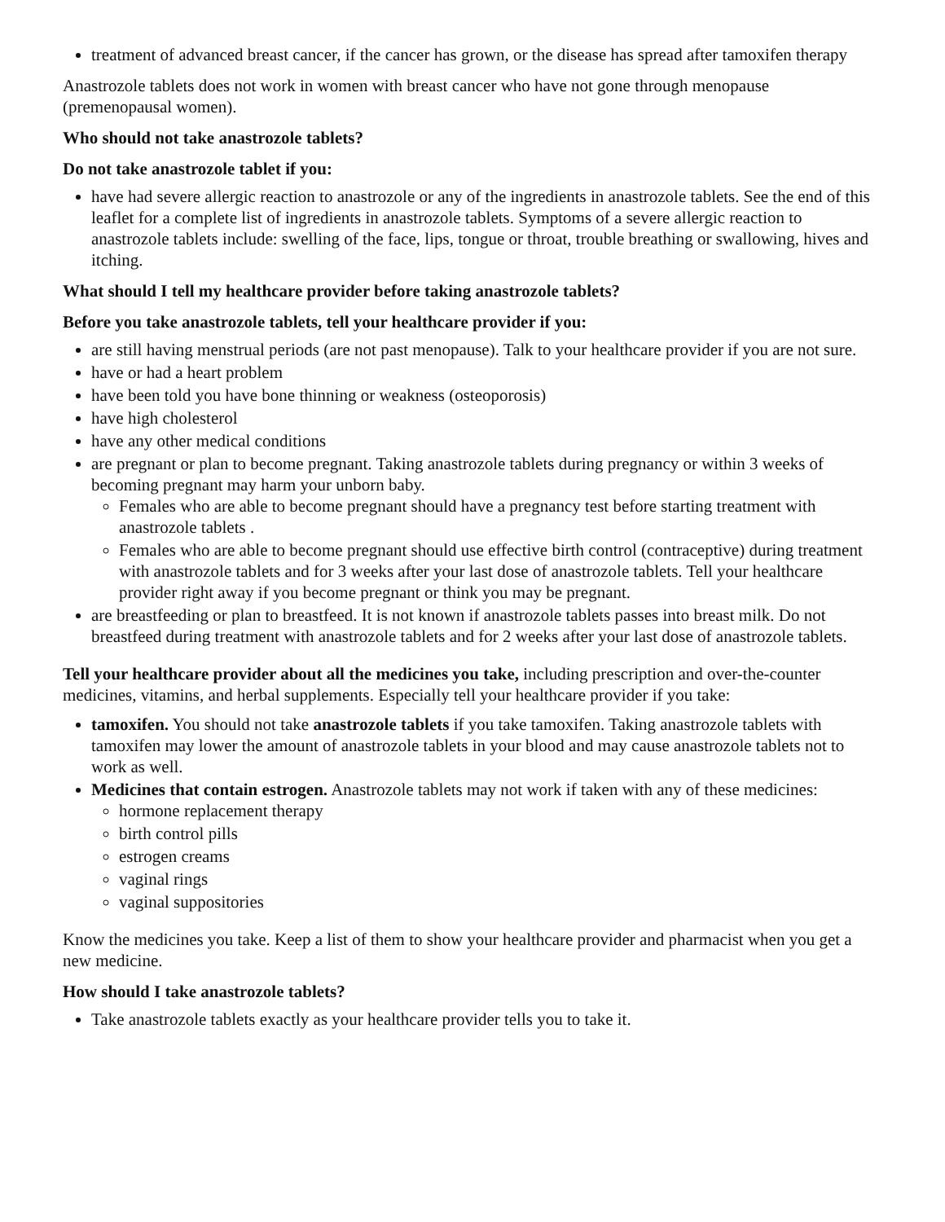treatment of advanced breast cancer, if the cancer has grown, or the disease has spread after tamoxifen therapy
Anastrozole tablets does not work in women with breast cancer who have not gone through menopause (premenopausal women).
Who should not take anastrozole tablets?
Do not take anastrozole tablet if you:
have had severe allergic reaction to anastrozole or any of the ingredients in anastrozole tablets. See the end of this leaflet for a complete list of ingredients in anastrozole tablets. Symptoms of a severe allergic reaction to anastrozole tablets include: swelling of the face, lips, tongue or throat, trouble breathing or swallowing, hives and itching.
What should I tell my healthcare provider before taking anastrozole tablets?
Before you take anastrozole tablets, tell your healthcare provider if you:
are still having menstrual periods (are not past menopause). Talk to your healthcare provider if you are not sure.
have or had a heart problem
have been told you have bone thinning or weakness (osteoporosis)
have high cholesterol
have any other medical conditions
are pregnant or plan to become pregnant. Taking anastrozole tablets during pregnancy or within 3 weeks of becoming pregnant may harm your unborn baby.
Females who are able to become pregnant should have a pregnancy test before starting treatment with anastrozole tablets .
Females who are able to become pregnant should use effective birth control (contraceptive) during treatment with anastrozole tablets and for 3 weeks after your last dose of anastrozole tablets. Tell your healthcare provider right away if you become pregnant or think you may be pregnant.
are breastfeeding or plan to breastfeed. It is not known if anastrozole tablets passes into breast milk. Do not breastfeed during treatment with anastrozole tablets and for 2 weeks after your last dose of anastrozole tablets.
Tell your healthcare provider about all the medicines you take, including prescription and over-the-counter medicines, vitamins, and herbal supplements. Especially tell your healthcare provider if you take:
tamoxifen. You should not take anastrozole tablets if you take tamoxifen. Taking anastrozole tablets with tamoxifen may lower the amount of anastrozole tablets in your blood and may cause anastrozole tablets not to work as well.
Medicines that contain estrogen. Anastrozole tablets may not work if taken with any of these medicines:
hormone replacement therapy
birth control pills
estrogen creams
vaginal rings
vaginal suppositories
Know the medicines you take. Keep a list of them to show your healthcare provider and pharmacist when you get a new medicine.
How should I take anastrozole tablets?
Take anastrozole tablets exactly as your healthcare provider tells you to take it.